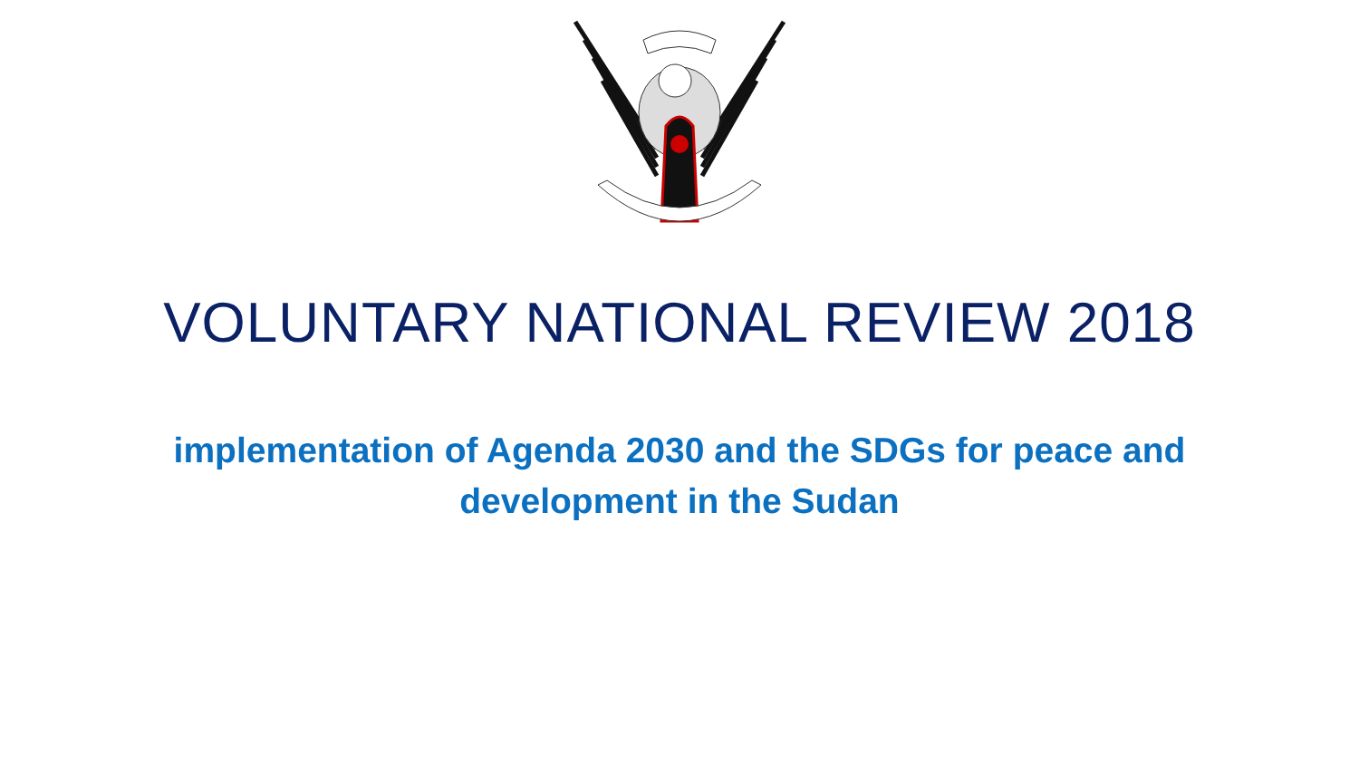VOLUNTARY NATIONAL REVIEW 2018
implementation of Agenda 2030 and the SDGs for peace and
development in the Sudan